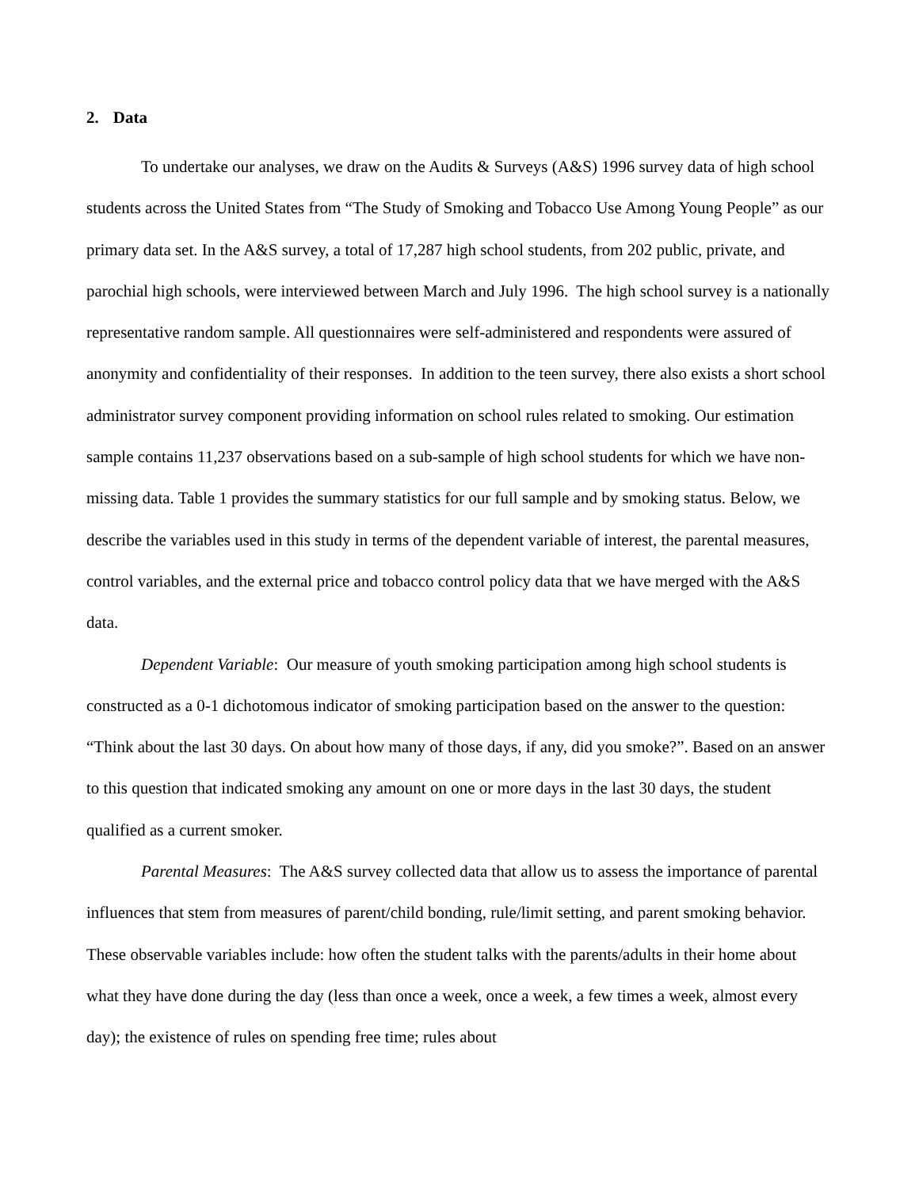2. Data
To undertake our analyses, we draw on the Audits & Surveys (A&S) 1996 survey data of high school students across the United States from “The Study of Smoking and Tobacco Use Among Young People” as our primary data set. In the A&S survey, a total of 17,287 high school students, from 202 public, private, and parochial high schools, were interviewed between March and July 1996. The high school survey is a nationally representative random sample. All questionnaires were self-administered and respondents were assured of anonymity and confidentiality of their responses. In addition to the teen survey, there also exists a short school administrator survey component providing information on school rules related to smoking. Our estimation sample contains 11,237 observations based on a sub-sample of high school students for which we have non-missing data. Table 1 provides the summary statistics for our full sample and by smoking status. Below, we describe the variables used in this study in terms of the dependent variable of interest, the parental measures, control variables, and the external price and tobacco control policy data that we have merged with the A&S data.
Dependent Variable: Our measure of youth smoking participation among high school students is constructed as a 0-1 dichotomous indicator of smoking participation based on the answer to the question: “Think about the last 30 days. On about how many of those days, if any, did you smoke?”. Based on an answer to this question that indicated smoking any amount on one or more days in the last 30 days, the student qualified as a current smoker.
Parental Measures: The A&S survey collected data that allow us to assess the importance of parental influences that stem from measures of parent/child bonding, rule/limit setting, and parent smoking behavior. These observable variables include: how often the student talks with the parents/adults in their home about what they have done during the day (less than once a week, once a week, a few times a week, almost every day); the existence of rules on spending free time; rules about